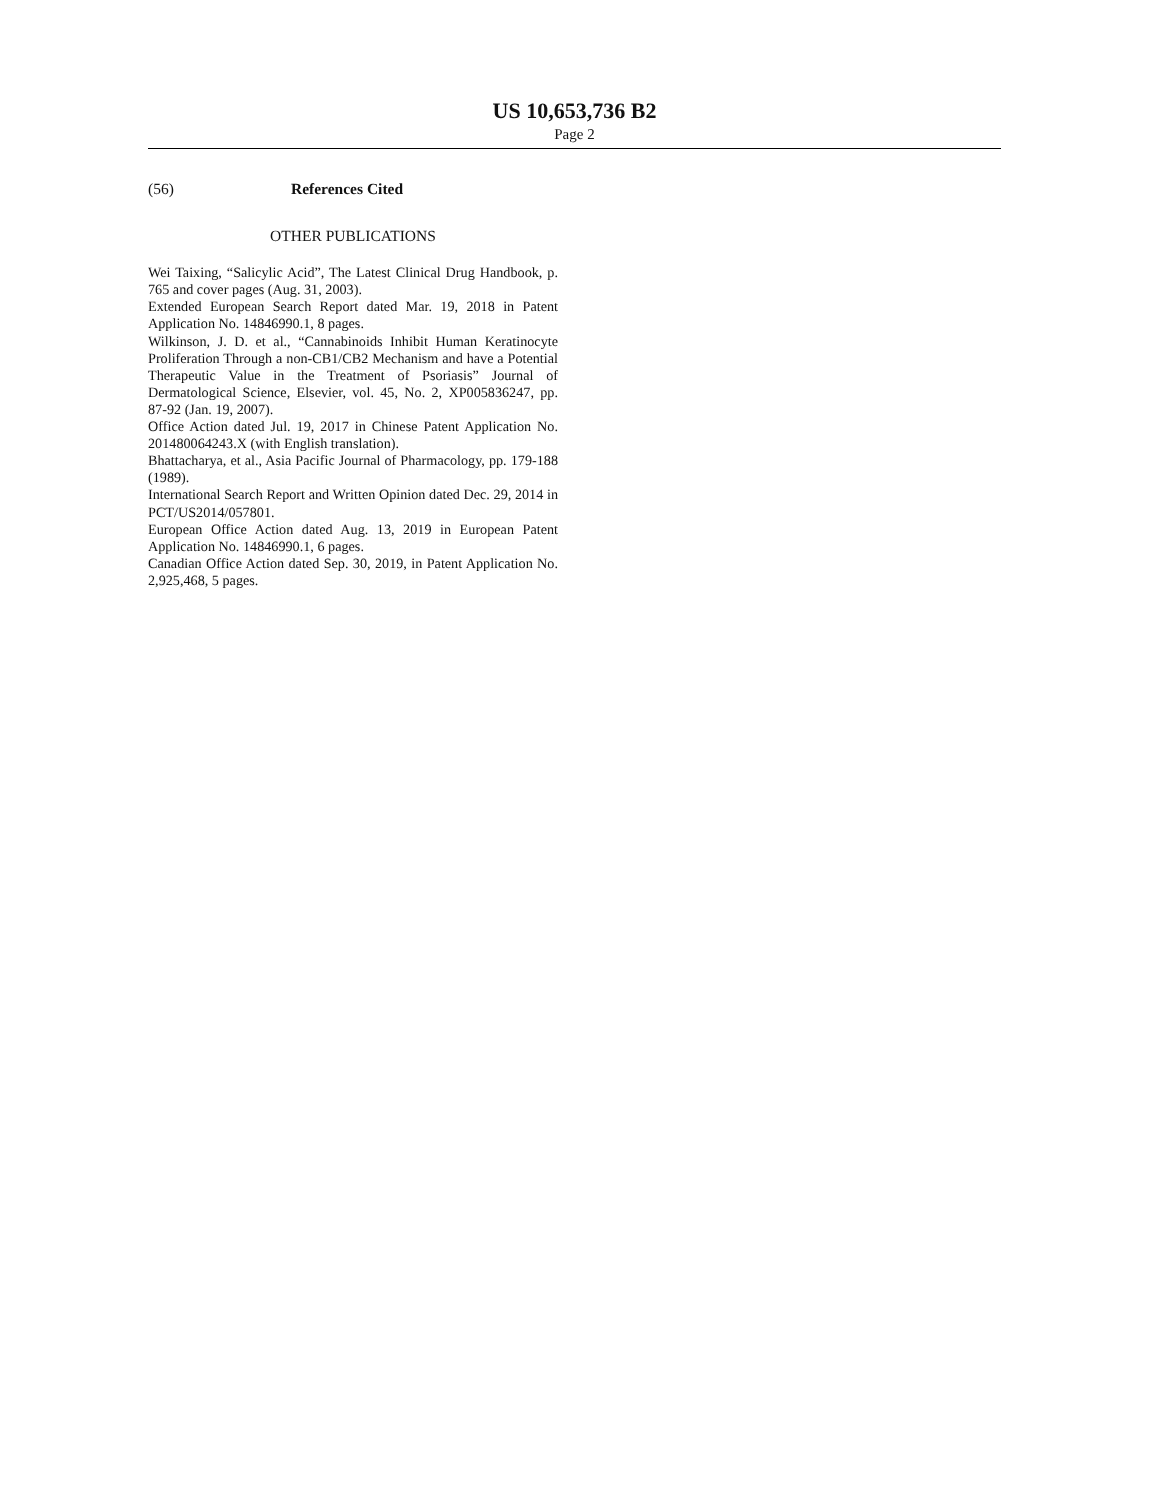US 10,653,736 B2
Page 2
(56) References Cited
OTHER PUBLICATIONS
Wei Taixing, “Salicylic Acid”, The Latest Clinical Drug Handbook, p. 765 and cover pages (Aug. 31, 2003).
Extended European Search Report dated Mar. 19, 2018 in Patent Application No. 14846990.1, 8 pages.
Wilkinson, J. D. et al., “Cannabinoids Inhibit Human Keratinocyte Proliferation Through a non-CB1/CB2 Mechanism and have a Potential Therapeutic Value in the Treatment of Psoriasis” Journal of Dermatological Science, Elsevier, vol. 45, No. 2, XP005836247, pp. 87-92 (Jan. 19, 2007).
Office Action dated Jul. 19, 2017 in Chinese Patent Application No. 201480064243.X (with English translation).
Bhattacharya, et al., Asia Pacific Journal of Pharmacology, pp. 179-188 (1989).
International Search Report and Written Opinion dated Dec. 29, 2014 in PCT/US2014/057801.
European Office Action dated Aug. 13, 2019 in European Patent Application No. 14846990.1, 6 pages.
Canadian Office Action dated Sep. 30, 2019, in Patent Application No. 2,925,468, 5 pages.